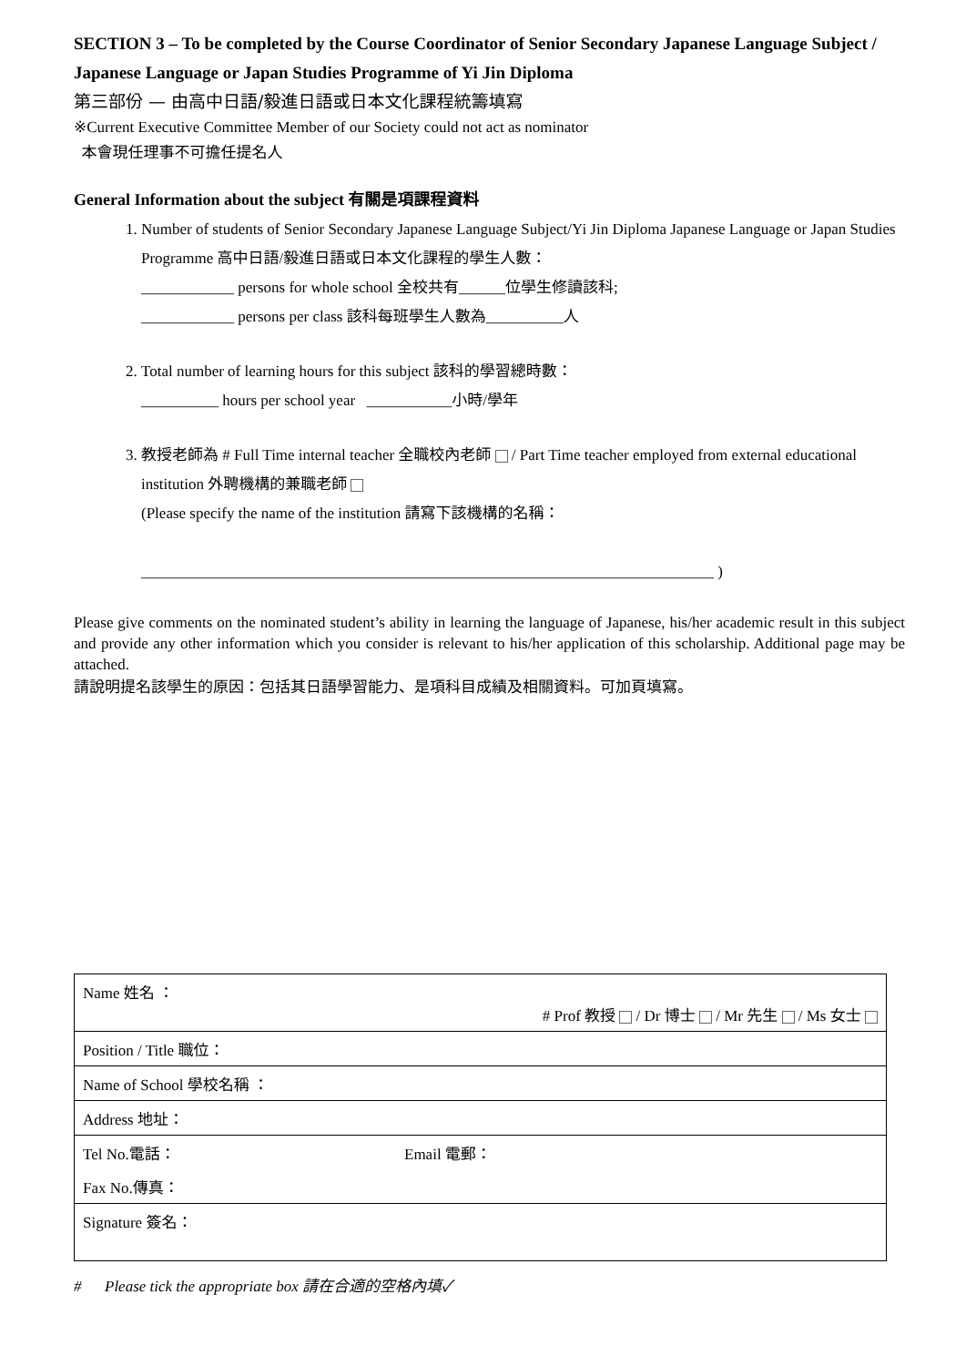SECTION 3 – To be completed by the Course Coordinator of Senior Secondary Japanese Language Subject / Japanese Language or Japan Studies Programme of Yi Jin Diploma
第三部份 — 由高中日語/毅進日語或日本文化課程統籌填寫
※Current Executive Committee Member of our Society could not act as nominator
本會現任理事不可擔任提名人
General Information about the subject 有關是項課程資料
1. Number of students of Senior Secondary Japanese Language Subject/Yi Jin Diploma Japanese Language or Japan Studies Programme 高中日語/毅進日語或日本文化課程的學生人數：
____________ persons for whole school 全校共有______位學生修讀該科;
____________ persons per class 該科每班學生人數為__________人
2. Total number of learning hours for this subject 該科的學習總時數：
__________ hours per school year ___________小時/學年
3. 教授老師為 # Full Time internal teacher 全職校內老師 / Part Time teacher employed from external educational institution 外聘機構的兼職老師
(Please specify the name of the institution 請寫下該機構的名稱：
__________________________________________________________________________ )
Please give comments on the nominated student’s ability in learning the language of Japanese, his/her academic result in this subject and provide any other information which you consider is relevant to his/her application of this scholarship. Additional page may be attached.
請說明提名該學生的原因：包括其日語學習能力、是項科目成績及相關資料。可加頁填寫。
| Name 姓名 ： # Prof 教授 / Dr 博士 / Mr 先生 / Ms 女士 | |
| Position / Title 職位： | |
| Name of School 學校名稱 ： | |
| Address 地址： | |
| Tel No.電話： | Email 電郵： |
| Fax No.傳真： | |
| Signature 簽名： | |
# Please tick the appropriate box 請在合適的空格內填✓